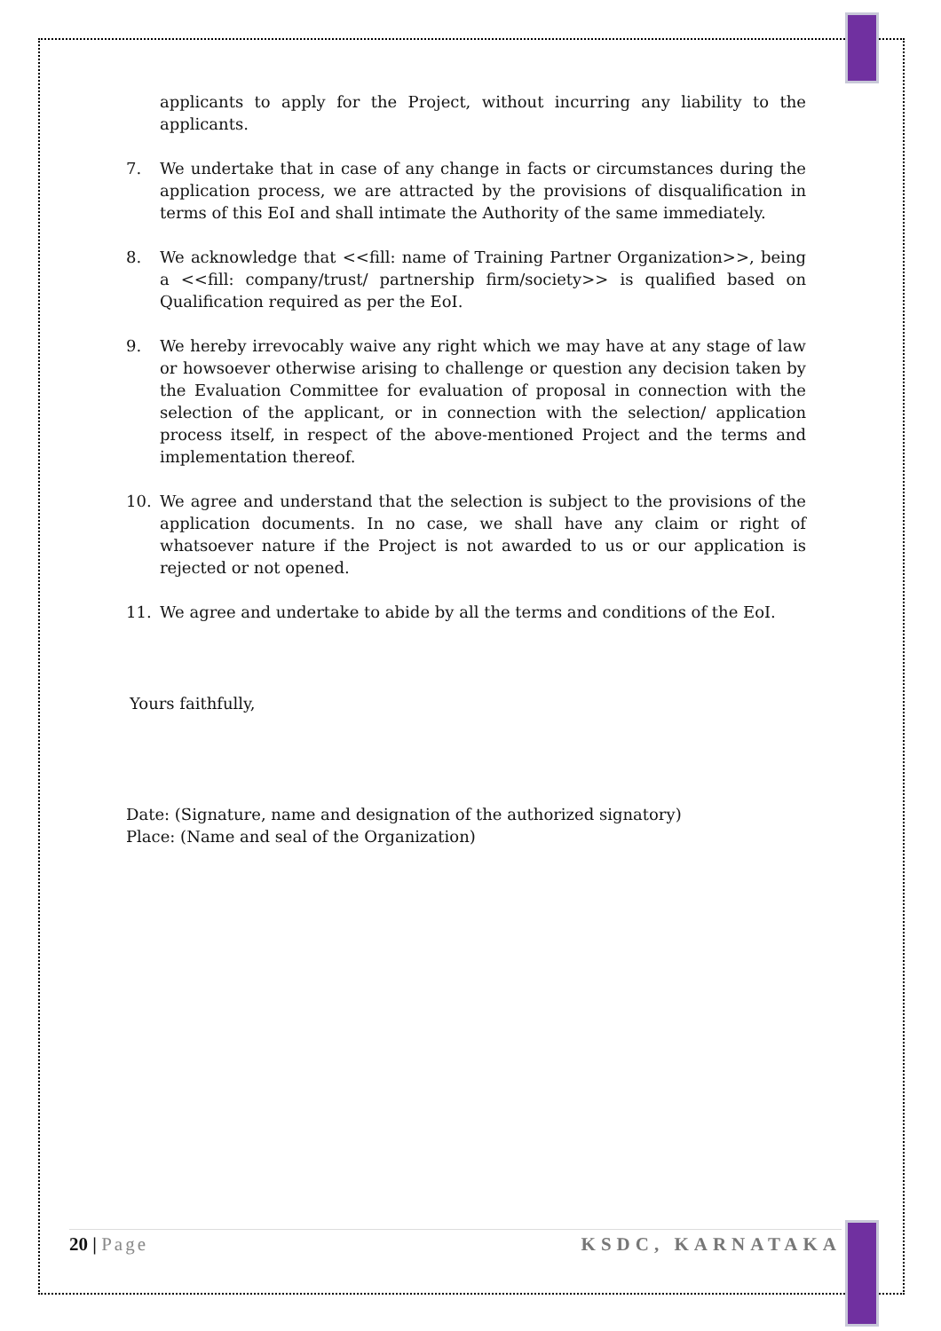applicants to apply for the Project, without incurring any liability to the applicants.
7. We undertake that in case of any change in facts or circumstances during the application process, we are attracted by the provisions of disqualification in terms of this EoI and shall intimate the Authority of the same immediately.
8. We acknowledge that <<fill: name of Training Partner Organization>>, being a <<fill: company/trust/ partnership firm/society>> is qualified based on Qualification required as per the EoI.
9. We hereby irrevocably waive any right which we may have at any stage of law or howsoever otherwise arising to challenge or question any decision taken by the Evaluation Committee for evaluation of proposal in connection with the selection of the applicant, or in connection with the selection/ application process itself, in respect of the above-mentioned Project and the terms and implementation thereof.
10. We agree and understand that the selection is subject to the provisions of the application documents. In no case, we shall have any claim or right of whatsoever nature if the Project is not awarded to us or our application is rejected or not opened.
11. We agree and undertake to abide by all the terms and conditions of the EoI.
Yours faithfully,
Date: (Signature, name and designation of the authorized signatory)
Place: (Name and seal of the Organization)
20 | Page KSDC, KARNATAKA